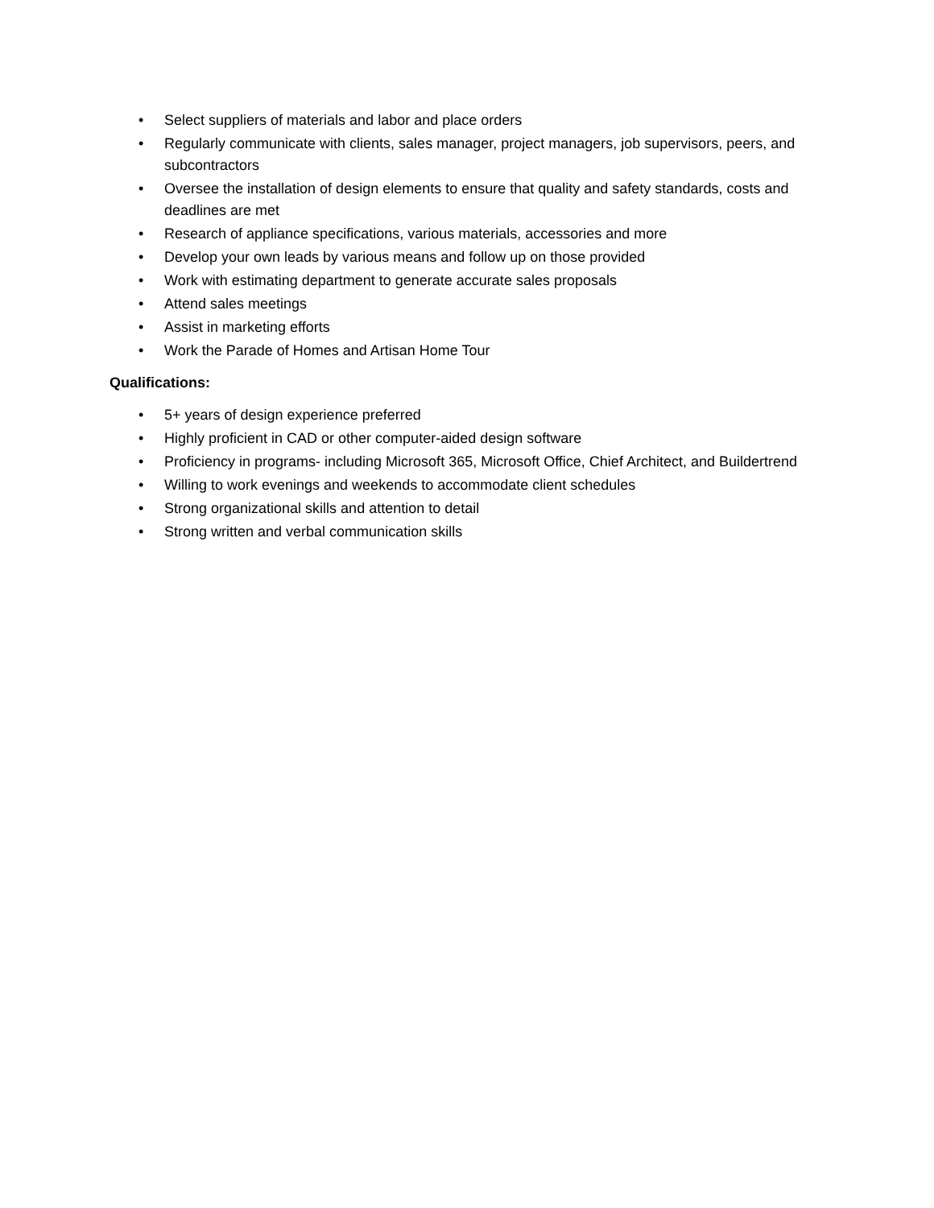• Select suppliers of materials and labor and place orders
• Regularly communicate with clients, sales manager, project managers, job supervisors, peers, and subcontractors
• Oversee the installation of design elements to ensure that quality and safety standards, costs and deadlines are met
• Research of appliance specifications, various materials, accessories and more
• Develop your own leads by various means and follow up on those provided
• Work with estimating department to generate accurate sales proposals
• Attend sales meetings
• Assist in marketing efforts
• Work the Parade of Homes and Artisan Home Tour
Qualifications:
• 5+ years of design experience preferred
• Highly proficient in CAD or other computer-aided design software
• Proficiency in programs- including Microsoft 365, Microsoft Office, Chief Architect, and Buildertrend
• Willing to work evenings and weekends to accommodate client schedules
• Strong organizational skills and attention to detail
• Strong written and verbal communication skills